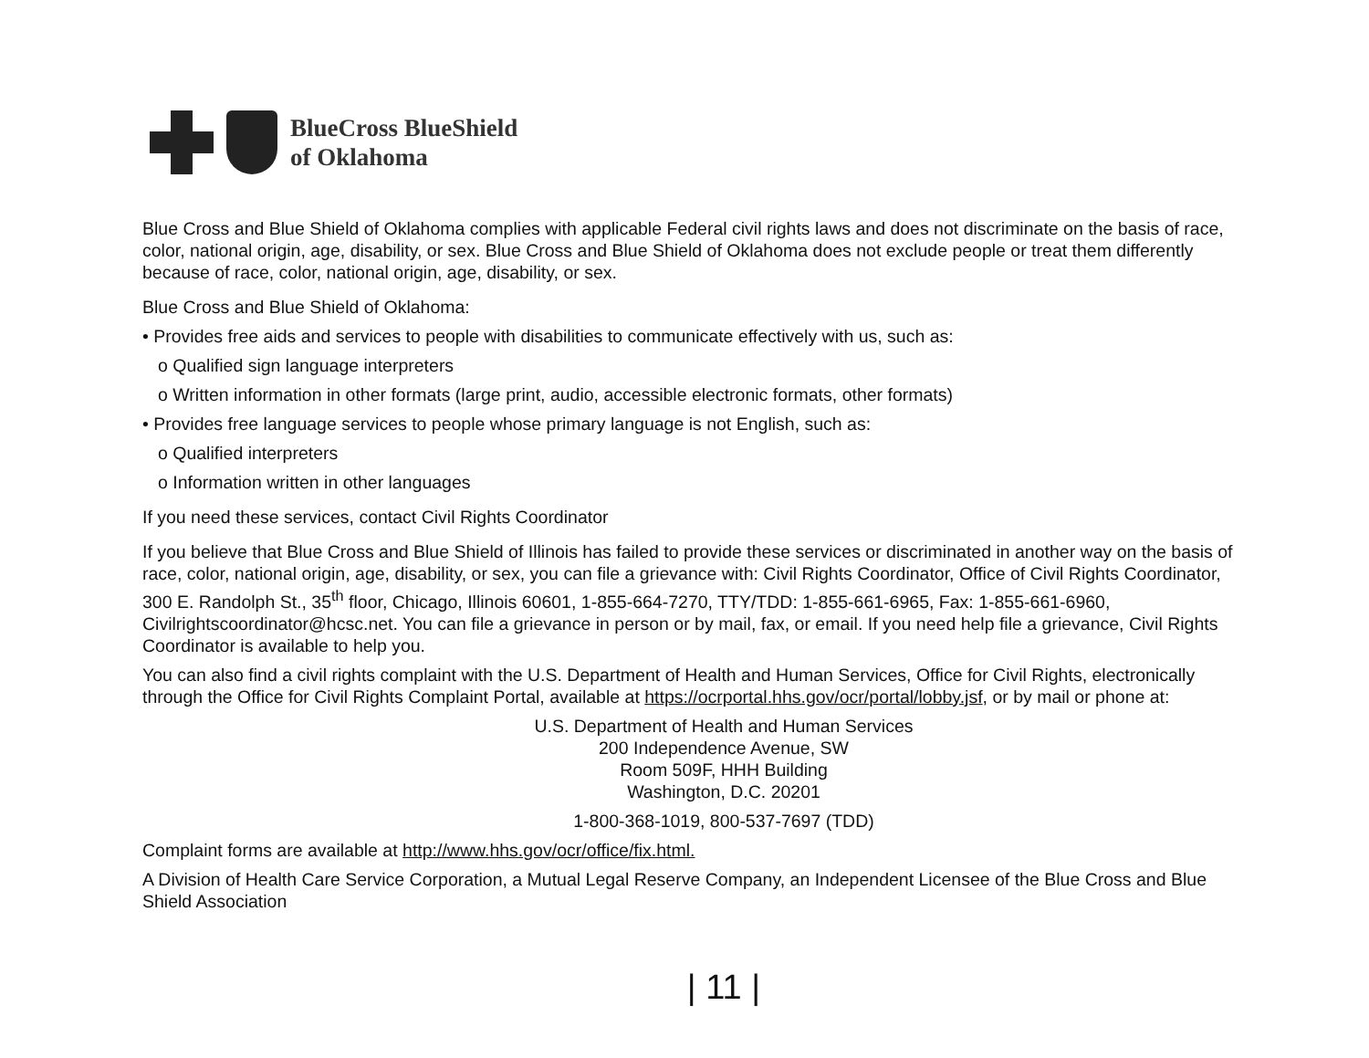BlueCross BlueShield
of Oklahoma
Blue Cross and Blue Shield of Oklahoma complies with applicable Federal civil rights laws and does not discriminate on the basis of race, color, national origin, age, disability, or sex. Blue Cross and Blue Shield of Oklahoma does not exclude people or treat them differently because of race, color, national origin, age, disability, or sex.
Blue Cross and Blue Shield of Oklahoma:
• Provides free aids and services to people with disabilities to communicate effectively with us, such as:
o Qualified sign language interpreters
o Written information in other formats (large print, audio, accessible electronic formats, other formats)
• Provides free language services to people whose primary language is not English, such as:
o Qualified interpreters
o Information written in other languages
If you need these services, contact Civil Rights Coordinator
If you believe that Blue Cross and Blue Shield of Illinois has failed to provide these services or discriminated in another way on the basis of race, color, national origin, age, disability, or sex, you can file a grievance with: Civil Rights Coordinator, Office of Civil Rights Coordinator, 300 E. Randolph St., 35<sup>th</sup> floor, Chicago, Illinois 60601, 1-855-664-7270, TTY/TDD: 1-855-661-6965, Fax: 1-855-661-6960, Civilrightscoordinator@hcsc.net. You can file a grievance in person or by mail, fax, or email. If you need help file a grievance, Civil Rights Coordinator is available to help you.
You can also find a civil rights complaint with the U.S. Department of Health and Human Services, Office for Civil Rights, electronically through the Office for Civil Rights Complaint Portal, available at https://ocrportal.hhs.gov/ocr/portal/lobby.jsf, or by mail or phone at:
U.S. Department of Health and Human Services
200 Independence Avenue, SW
Room 509F, HHH Building
Washington, D.C. 20201
1-800-368-1019, 800-537-7697 (TDD)
Complaint forms are available at http://www.hhs.gov/ocr/office/fix.html.
A Division of Health Care Service Corporation, a Mutual Legal Reserve Company, an Independent Licensee of the Blue Cross and Blue Shield Association
| 11 |